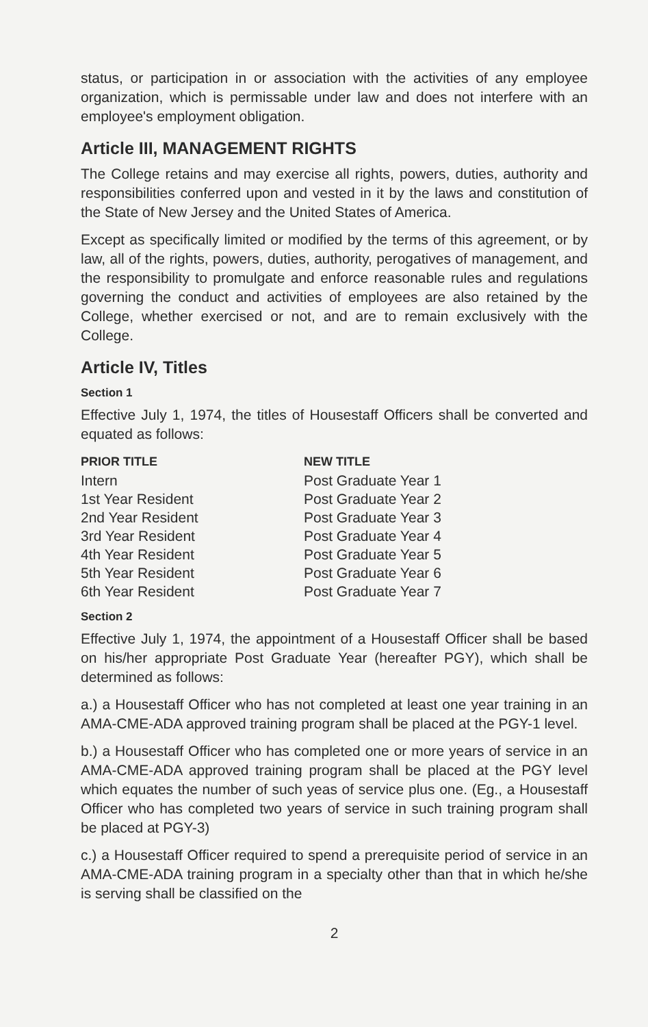status, or participation in or association with the activities of any employee organization, which is permissable under law and does not interfere with an employee's employment obligation.
Article III, MANAGEMENT RIGHTS
The College retains and may exercise all rights, powers, duties, authority and responsibilities conferred upon and vested in it by the laws and constitution of the State of New Jersey and the United States of America.
Except as specifically limited or modified by the terms of this agreement, or by law, all of the rights, powers, duties, authority, perogatives of management, and the responsibility to promulgate and enforce reasonable rules and regulations governing the conduct and activities of employees are also retained by the College, whether exercised or not, and are to remain exclusively with the College.
Article IV, Titles
Section 1
Effective July 1, 1974, the titles of Housestaff Officers shall be converted and equated as follows:
| PRIOR TITLE | NEW TITLE |
| --- | --- |
| Intern | Post Graduate Year 1 |
| 1st Year Resident | Post Graduate Year 2 |
| 2nd Year Resident | Post Graduate Year 3 |
| 3rd Year Resident | Post Graduate Year 4 |
| 4th Year Resident | Post Graduate Year 5 |
| 5th Year Resident | Post Graduate Year 6 |
| 6th Year Resident | Post Graduate Year 7 |
Section 2
Effective July 1, 1974, the appointment of a Housestaff Officer shall be based on his/her appropriate Post Graduate Year (hereafter PGY), which shall be determined as follows:
a.) a Housestaff Officer who has not completed at least one year training in an AMA-CME-ADA approved training program shall be placed at the PGY-1 level.
b.) a Housestaff Officer who has completed one or more years of service in an AMA-CME-ADA approved training program shall be placed at the PGY level which equates the number of such yeas of service plus one. (Eg., a Housestaff Officer who has completed two years of service in such training program shall be placed at PGY-3)
c.) a Housestaff Officer required to spend a prerequisite period of service in an AMA-CME-ADA training program in a specialty other than that in which he/she is serving shall be classified on the
2